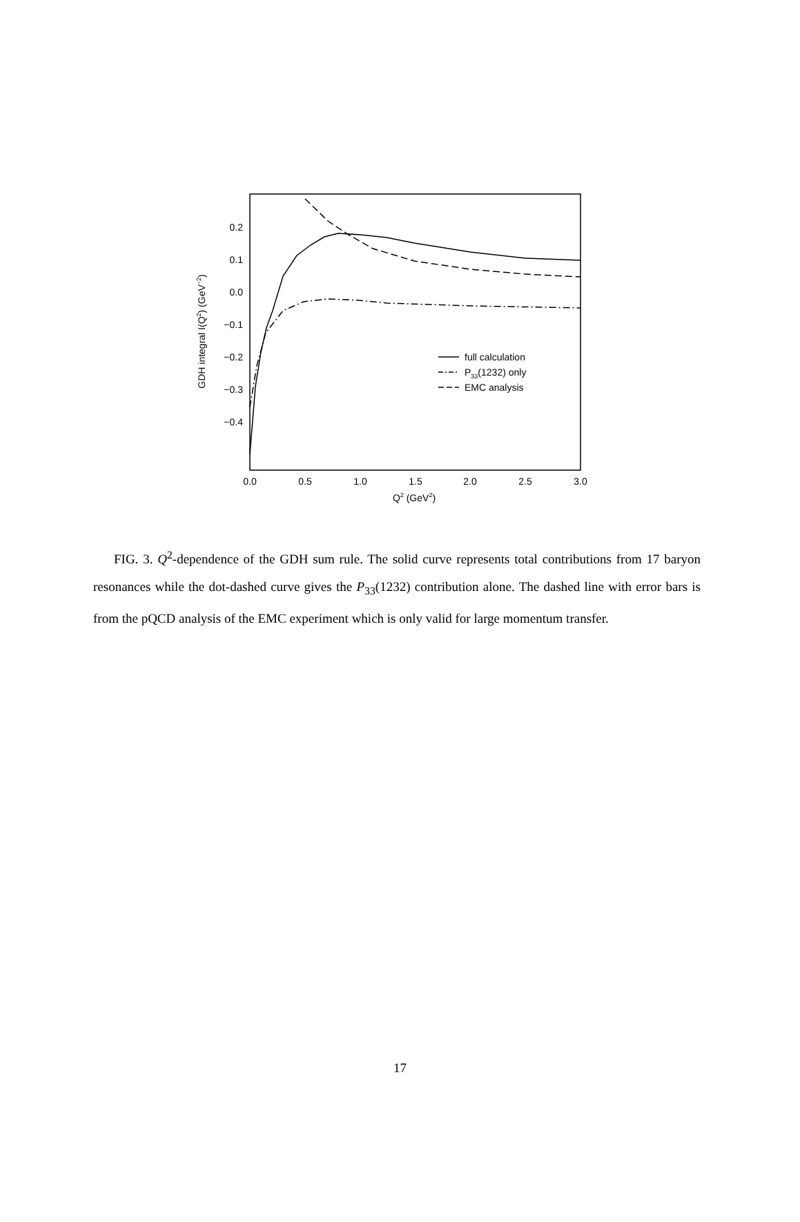0.2
0.1
0.0
−0.1
−0.2
−0.3
−0.4
0.0
0.5
1.0
1.5
2.0
2.5
3.0
Q2 (GeV2)
GDH integral I(Q2) (GeV−2)
full calculation
P33(1232) only
EMC analysis
FIG. 3. Q<sup>2</sup>-dependence of the GDH sum rule. The solid curve represents total contributions from 17 baryon resonances while the dot-dashed curve gives the P<sub>33</sub>(1232) contribution alone. The dashed line with error bars is from the pQCD analysis of the EMC experiment which is only valid for large momentum transfer.
17